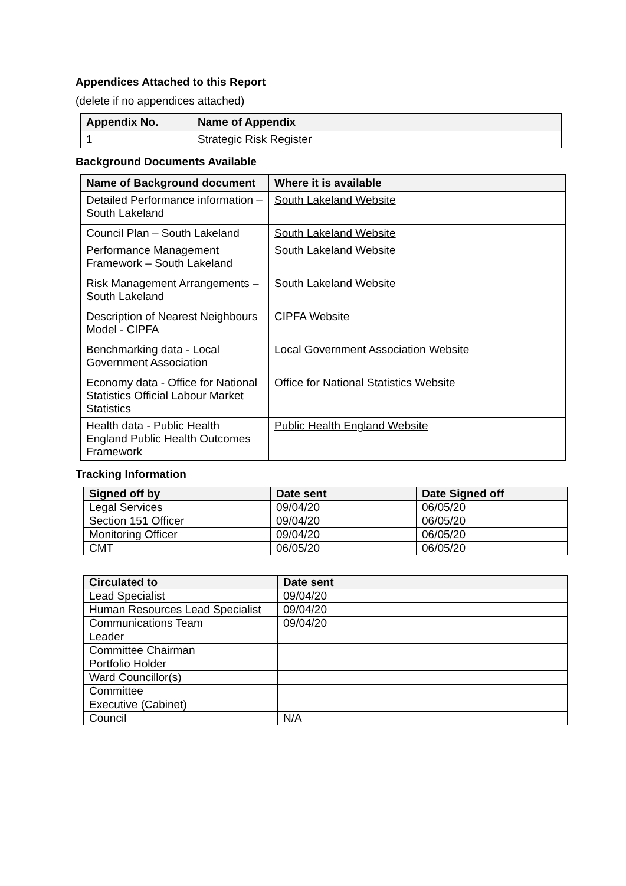Appendices Attached to this Report
(delete if no appendices attached)
| Appendix No. | Name of Appendix |
| --- | --- |
| 1 | Strategic Risk Register |
Background Documents Available
| Name of Background document | Where it is available |
| --- | --- |
| Detailed Performance information – South Lakeland | South Lakeland Website |
| Council Plan – South Lakeland | South Lakeland Website |
| Performance Management Framework – South Lakeland | South Lakeland Website |
| Risk Management Arrangements – South Lakeland | South Lakeland Website |
| Description of Nearest Neighbours Model - CIPFA | CIPFA Website |
| Benchmarking data - Local Government Association | Local Government Association Website |
| Economy data - Office for National Statistics Official Labour Market Statistics | Office for National Statistics Website |
| Health data - Public Health England Public Health Outcomes Framework | Public Health England Website |
Tracking Information
| Signed off by | Date sent | Date Signed off |
| --- | --- | --- |
| Legal Services | 09/04/20 | 06/05/20 |
| Section 151 Officer | 09/04/20 | 06/05/20 |
| Monitoring Officer | 09/04/20 | 06/05/20 |
| CMT | 06/05/20 | 06/05/20 |
| Circulated to | Date sent |
| --- | --- |
| Lead Specialist | 09/04/20 |
| Human Resources Lead Specialist | 09/04/20 |
| Communications Team | 09/04/20 |
| Leader | |
| Committee Chairman | |
| Portfolio Holder | |
| Ward Councillor(s) | |
| Committee | |
| Executive (Cabinet) | |
| Council | N/A |